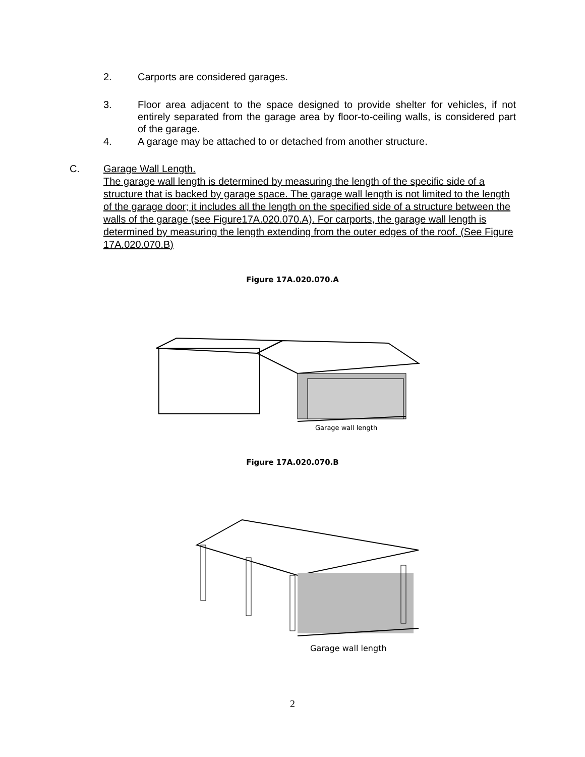2. Carports are considered garages.
3. Floor area adjacent to the space designed to provide shelter for vehicles, if not entirely separated from the garage area by floor-to-ceiling walls, is considered part of the garage.
4. A garage may be attached to or detached from another structure.
C. Garage Wall Length.
The garage wall length is determined by measuring the length of the specific side of a structure that is backed by garage space. The garage wall length is not limited to the length of the garage door; it includes all the length on the specified side of a structure between the walls of the garage (see Figure17A.020.070.A). For carports, the garage wall length is determined by measuring the length extending from the outer edges of the roof. (See Figure 17A.020.070.B)
Figure 17A.020.070.A
Garage wall length
Figure 17A.020.070.B
Garage wall length
2